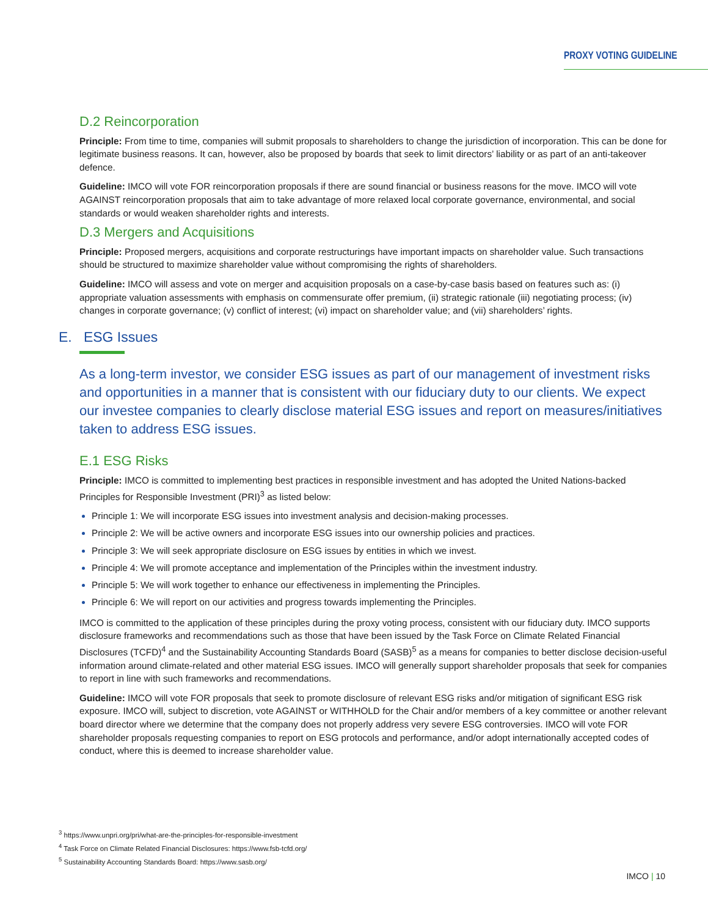PROXY VOTING GUIDELINE
D.2 Reincorporation
Principle: From time to time, companies will submit proposals to shareholders to change the jurisdiction of incorporation. This can be done for legitimate business reasons. It can, however, also be proposed by boards that seek to limit directors’ liability or as part of an anti-takeover defence.
Guideline: IMCO will vote FOR reincorporation proposals if there are sound financial or business reasons for the move. IMCO will vote AGAINST reincorporation proposals that aim to take advantage of more relaxed local corporate governance, environmental, and social standards or would weaken shareholder rights and interests.
D.3 Mergers and Acquisitions
Principle: Proposed mergers, acquisitions and corporate restructurings have important impacts on shareholder value. Such transactions should be structured to maximize shareholder value without compromising the rights of shareholders.
Guideline: IMCO will assess and vote on merger and acquisition proposals on a case-by-case basis based on features such as: (i) appropriate valuation assessments with emphasis on commensurate offer premium, (ii) strategic rationale (iii) negotiating process; (iv) changes in corporate governance; (v) conflict of interest; (vi) impact on shareholder value; and (vii) shareholders’ rights.
E. ESG Issues
As a long-term investor, we consider ESG issues as part of our management of investment risks and opportunities in a manner that is consistent with our fiduciary duty to our clients. We expect our investee companies to clearly disclose material ESG issues and report on measures/initiatives taken to address ESG issues.
E.1 ESG Risks
Principle: IMCO is committed to implementing best practices in responsible investment and has adopted the United Nations-backed Principles for Responsible Investment (PRI)<sup>3</sup> as listed below:
Principle 1: We will incorporate ESG issues into investment analysis and decision-making processes.
Principle 2: We will be active owners and incorporate ESG issues into our ownership policies and practices.
Principle 3: We will seek appropriate disclosure on ESG issues by entities in which we invest.
Principle 4: We will promote acceptance and implementation of the Principles within the investment industry.
Principle 5: We will work together to enhance our effectiveness in implementing the Principles.
Principle 6: We will report on our activities and progress towards implementing the Principles.
IMCO is committed to the application of these principles during the proxy voting process, consistent with our fiduciary duty. IMCO supports disclosure frameworks and recommendations such as those that have been issued by the Task Force on Climate Related Financial Disclosures (TCFD)<sup>4</sup> and the Sustainability Accounting Standards Board (SASB)<sup>5</sup> as a means for companies to better disclose decision-useful information around climate-related and other material ESG issues. IMCO will generally support shareholder proposals that seek for companies to report in line with such frameworks and recommendations.
Guideline: IMCO will vote FOR proposals that seek to promote disclosure of relevant ESG risks and/or mitigation of significant ESG risk exposure. IMCO will, subject to discretion, vote AGAINST or WITHHOLD for the Chair and/or members of a key committee or another relevant board director where we determine that the company does not properly address very severe ESG controversies. IMCO will vote FOR shareholder proposals requesting companies to report on ESG protocols and performance, and/or adopt internationally accepted codes of conduct, where this is deemed to increase shareholder value.
<sup>3</sup> https://www.unpri.org/pri/what-are-the-principles-for-responsible-investment
<sup>4</sup> Task Force on Climate Related Financial Disclosures: https://www.fsb-tcfd.org/
<sup>5</sup> Sustainability Accounting Standards Board: https://www.sasb.org/
IMCO | 10